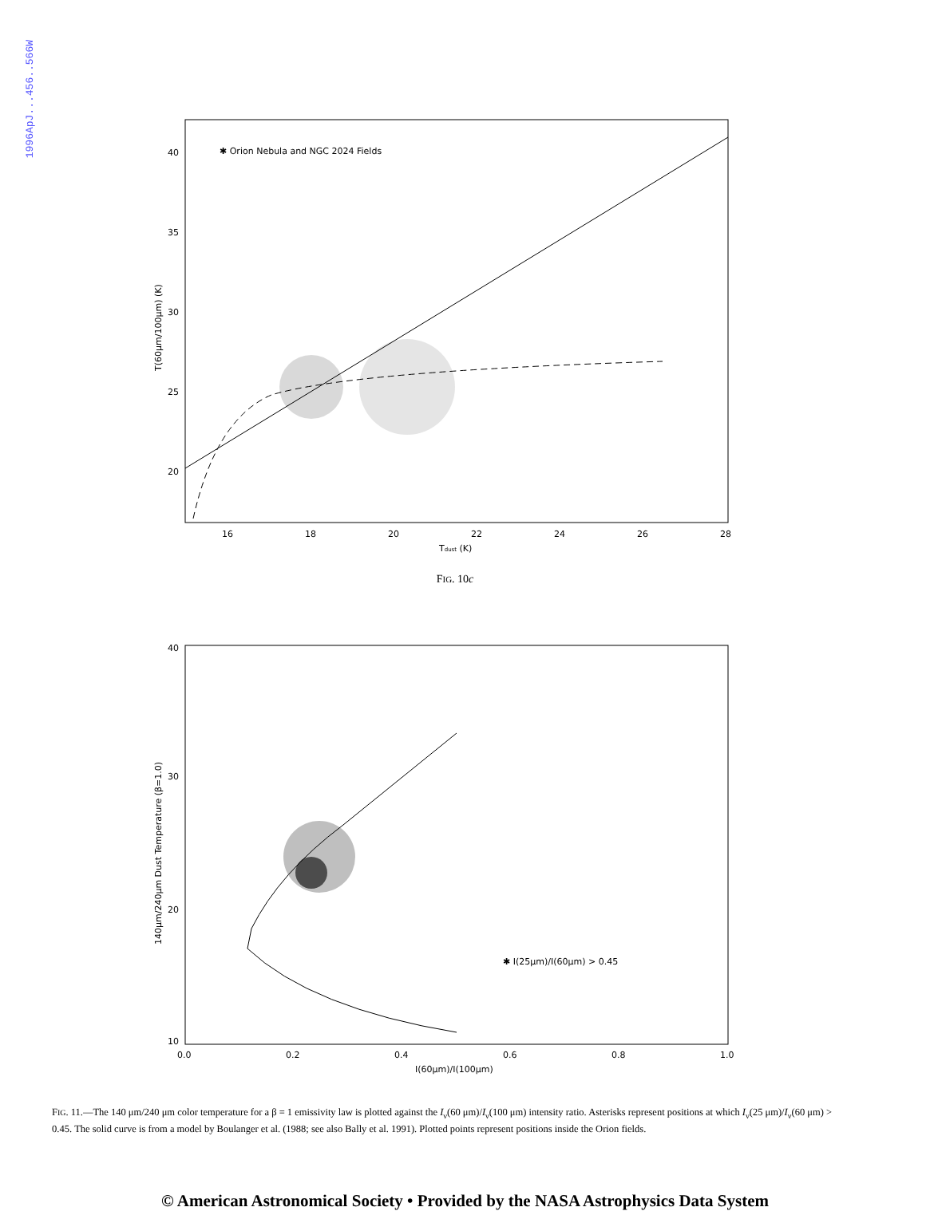1996ApJ...456..566W
40
35
30
25
20
16
18
20
22
24
26
28
Tdust (K)
✱ Orion Nebula and NGC 2024 Fields
T(60μm/100μm) (K)
FIG. 10c
40
30
20
10
0.0
0.2
0.4
0.6
0.8
1.0
I(60μm)/I(100μm)
✱ I(25μm)/I(60μm) > 0.45
140μm/240μm Dust Temperature (β=1.0)
FIG. 11.—The 140 μm/240 μm color temperature for a β = 1 emissivity law is plotted against the I<sub>ν</sub>(60 μm)/I<sub>ν</sub>(100 μm) intensity ratio. Asterisks represent positions at which I<sub>ν</sub>(25 μm)/I<sub>ν</sub>(60 μm) > 0.45. The solid curve is from a model by Boulanger et al. (1988; see also Bally et al. 1991). Plotted points represent positions inside the Orion fields.
© American Astronomical Society • Provided by the NASA Astrophysics Data System